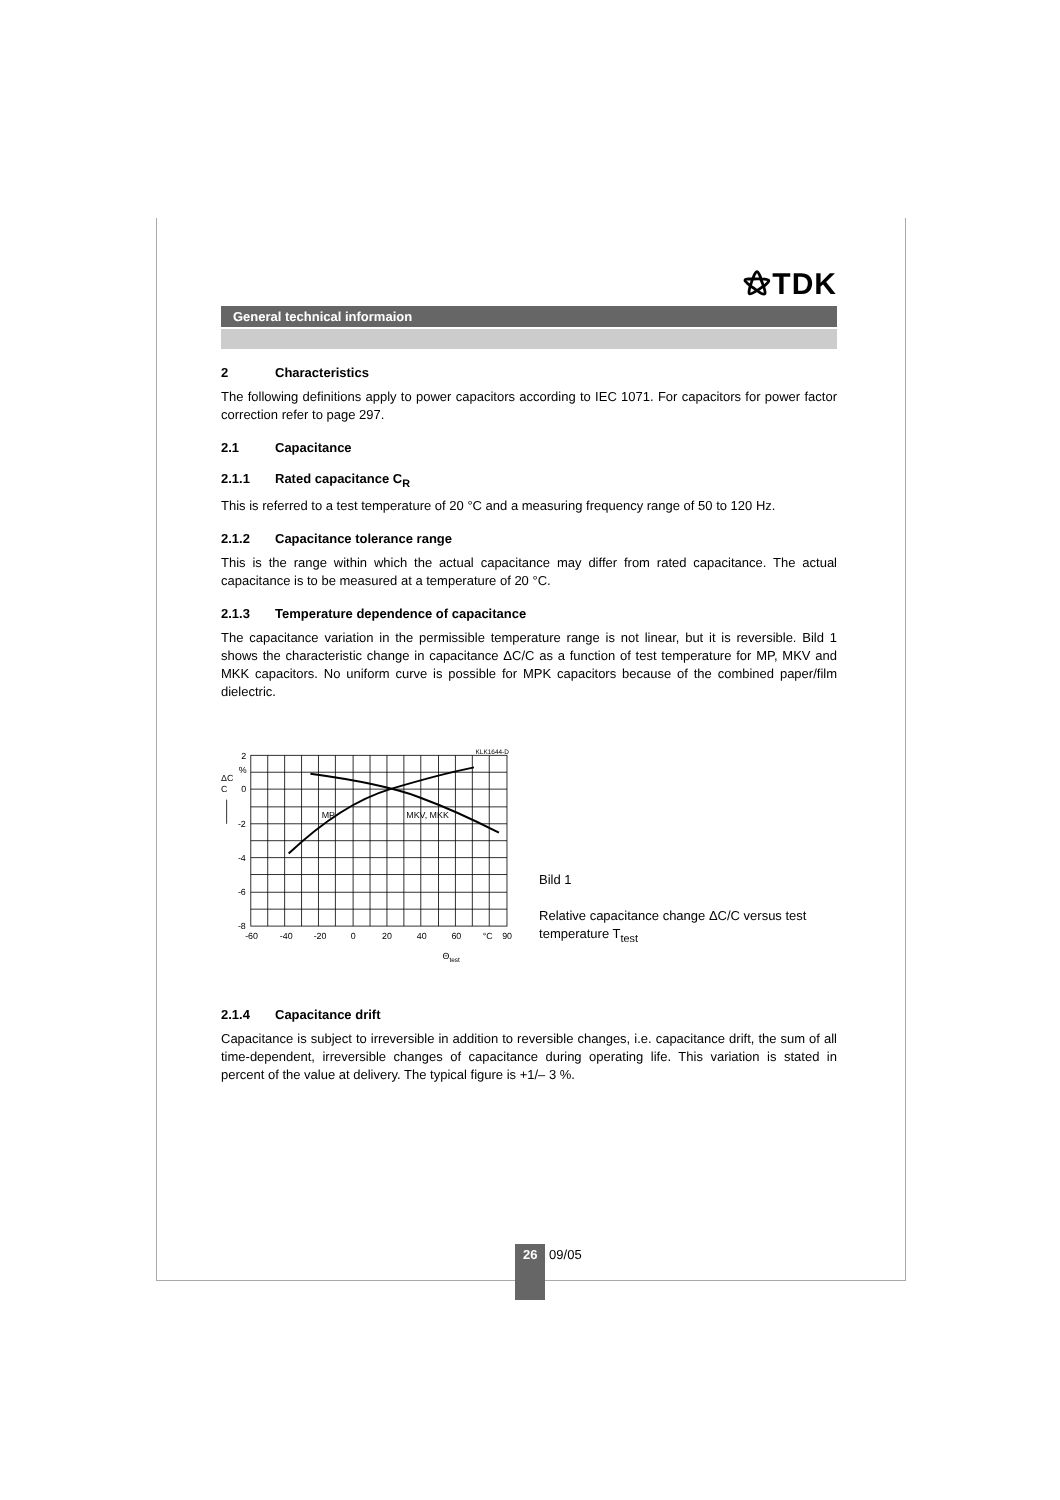⚝TDK
General technical informaion
2 Characteristics
The following definitions apply to power capacitors according to IEC 1071. For capacitors for power factor correction refer to page 297.
2.1 Capacitance
2.1.1 Rated capacitance C<sub>R</sub>
This is referred to a test temperature of 20 °C and a measuring frequency range of 50 to 120 Hz.
2.1.2 Capacitance tolerance range
This is the range within which the actual capacitance may differ from rated capacitance. The actual capacitance is to be measured at a temperature of 20 °C.
2.1.3 Temperature dependence of capacitance
The capacitance variation in the permissible temperature range is not linear, but it is reversible. Bild 1 shows the characteristic change in capacitance ΔC/C as a function of test temperature for MP, MKV and MKK capacitors. No uniform curve is possible for MPK capacitors because of the combined paper/film dielectric.
KLK1644-D
2
%
0
-2
-4
-6
-8
ΔC
C
MP
MKV, MKK
-60
-40
-20
0
20
40
60
°C
90
Θtest
Bild 1
Relative capacitance change ΔC/C versus test temperature T<sub>test</sub>
2.1.4 Capacitance drift
Capacitance is subject to irreversible in addition to reversible changes, i.e. capacitance drift, the sum of all time-dependent, irreversible changes of capacitance during operating life. This variation is stated in percent of the value at delivery. The typical figure is +1/– 3 %.
26 09/05